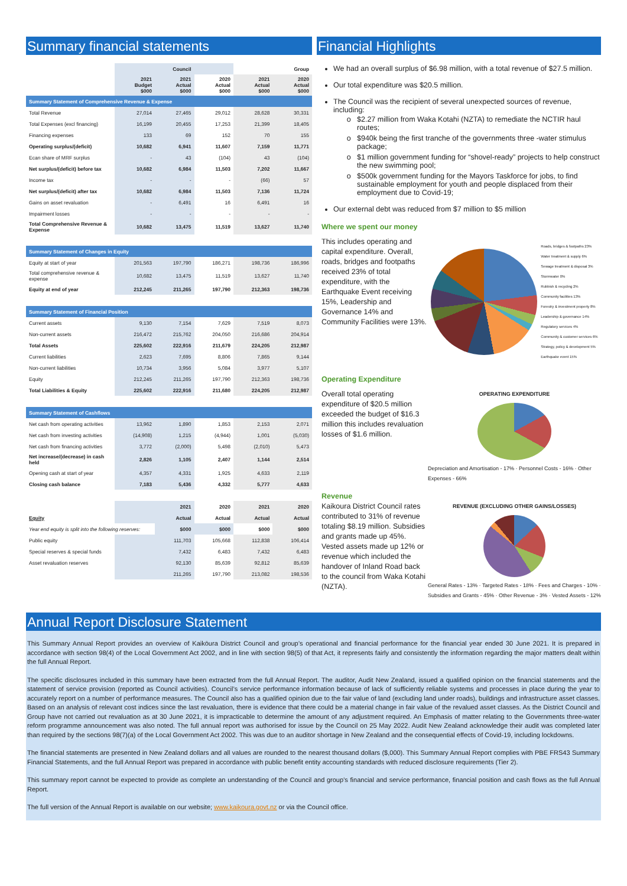Summary financial statements
| | Council | | | Group | |
| --- | --- | --- | --- | --- | --- |
| | 2021 Budget $000 | 2021 Actual $000 | 2020 Actual $000 | 2021 Actual $000 | 2020 Actual $000 |
| Summary Statement of Comprehensive Revenue & Expense | | | | | |
| Total Revenue | 27,014 | 27,465 | 29,012 | 28,628 | 30,331 |
| Total Expenses (excl financing) | 16,199 | 20,455 | 17,253 | 21,399 | 18,405 |
| Financing expenses | 133 | 69 | 152 | 70 | 155 |
| Operating surplus/(deficit) | 10,682 | 6,941 | 11,607 | 7,159 | 11,771 |
| Ecan share of MRF surplus | - | 43 | (104) | 43 | (104) |
| Net surplus/(deficit) before tax | 10,682 | 6,984 | 11,503 | 7,202 | 11,667 |
| Income tax | - | - | - | (66) | 57 |
| Net surplus/(deficit) after tax | 10,682 | 6,984 | 11,503 | 7,136 | 11,724 |
| Gains on asset revaluation | - | 6,491 | 16 | 6,491 | 16 |
| Impairment losses | - | - | - | - | - |
| Total Comprehensive Revenue & Expense | 10,682 | 13,475 | 11,519 | 13,627 | 11,740 |
| Summary Statement of Changes in Equity | | | | | |
| Equity at start of year | 201,563 | 197,790 | 186,271 | 198,736 | 186,996 |
| Total comprehensive revenue & expense | 10,682 | 13,475 | 11,519 | 13,627 | 11,740 |
| Equity at end of year | 212,245 | 211,265 | 197,790 | 212,363 | 198,736 |
| Summary Statement of Financial Position | | | | | |
| Current assets | 9,130 | 7,154 | 7,629 | 7,519 | 8,073 |
| Non-current assets | 216,472 | 215,762 | 204,050 | 216,686 | 204,914 |
| Total Assets | 225,602 | 222,916 | 211,679 | 224,205 | 212,987 |
| Current liabilities | 2,623 | 7,695 | 8,806 | 7,865 | 9,144 |
| Non-current liabilities | 10,734 | 3,956 | 5,084 | 3,977 | 5,107 |
| Equity | 212,245 | 211,265 | 197,790 | 212,363 | 198,736 |
| Total Liabilities & Equity | 225,602 | 222,916 | 211,680 | 224,205 | 212,987 |
| Summary Statement of Cashflows | | | | | |
| Net cash from operating activities | 13,962 | 1,890 | 1,853 | 2,153 | 2,071 |
| Net cash from investing activities | (14,908) | 1,215 | (4,944) | 1,001 | (5,030) |
| Net cash from financing activities | 3,772 | (2,000) | 5,498 | (2,010) | 5,473 |
| Net increase/(decrease) in cash held | 2,826 | 1,105 | 2,407 | 1,144 | 2,514 |
| Opening cash at start of year | 4,357 | 4,331 | 1,925 | 4,633 | 2,119 |
| Closing cash balance | 7,183 | 5,436 | 4,332 | 5,777 | 4,633 |
| | | 2021 | 2020 | 2021 | 2020 |
| Equity | | Actual | Actual | Actual | Actual |
| Year end equity is split into the following reserves: | | $000 | $000 | $000 | $000 |
| Public equity | | 111,703 | 105,668 | 112,838 | 106,414 |
| Special reserves & special funds | | 7,432 | 6,483 | 7,432 | 6,483 |
| Asset revaluation reserves | | 92,130 | 85,639 | 92,812 | 85,639 |
| | | 211,265 | 197,790 | 213,082 | 198,536 |
Financial Highlights
We had an overall surplus of $6.98 million, with a total revenue of $27.5 million.
Our total expenditure was $20.5 million.
The Council was the recipient of several unexpected sources of revenue, including:
$2.27 million from Waka Kotahi (NZTA) to remediate the NCTIR haul routes;
$940k being the first tranche of the governments three -water stimulus package;
$1 million government funding for “shovel-ready” projects to help construct the new swimming pool;
$500k government funding for the Mayors Taskforce for jobs, to find sustainable employment for youth and people displaced from their employment due to Covid-19;
Our external debt was reduced from $7 million to $5 million
Where we spent our money
This includes operating and capital expenditure. Overall, roads, bridges and footpaths received 23% of total expenditure, with the Earthquake Event receiving 15%, Leadership and Governance 14% and Community Facilities were 13%.
Roads, bridges & footpaths 23%
Water treatment & supply 6%
Sewage treatment & disposal 3%
Stormwater 0%
Rubbish & recycling 2%
Community facilities 13%
Forestry & investment property 8%
Leadership & governance 14%
Regulatory services 4%
Community & customer services 6%
Strategy, policy & development 5%
Earthquake event 15%
Operating Expenditure
Overall total operating expenditure of $20.5 million exceeded the budget of $16.3 million this includes revaluation losses of $1.6 million.
OPERATING EXPENDITURE
Depreciation and Amortisation - 17% · Personnel Costs - 16% · Other Expenses - 66%
Revenue
Kaikoura District Council rates contributed to 31% of revenue totaling $8.19 million. Subsidies and grants made up 45%. Vested assets made up 12% or revenue which included the handover of Inland Road back to the council from Waka Kotahi (NZTA).
REVENUE (EXCLUDING OTHER GAINS/LOSSES)
General Rates - 13% · Targeted Rates - 18% · Fees and Charges - 10% · Subsidies and Grants - 45% · Other Revenue - 3% · Vested Assets - 12%
Annual Report Disclosure Statement
This Summary Annual Report provides an overview of Kaikōura District Council and group’s operational and financial performance for the financial year ended 30 June 2021. It is prepared in accordance with section 98(4) of the Local Government Act 2002, and in line with section 98(5) of that Act, it represents fairly and consistently the information regarding the major matters dealt within the full Annual Report.
The specific disclosures included in this summary have been extracted from the full Annual Report. The auditor, Audit New Zealand, issued a qualified opinion on the financial statements and the statement of service provision (reported as Council activities). Council’s service performance information because of lack of sufficiently reliable systems and processes in place during the year to accurately report on a number of performance measures. The Council also has a qualified opinion due to the fair value of land (excluding land under roads), buildings and infrastructure asset classes. Based on an analysis of relevant cost indices since the last revaluation, there is evidence that there could be a material change in fair value of the revalued asset classes. As the District Council and Group have not carried out revaluation as at 30 June 2021, it is impracticable to determine the amount of any adjustment required. An Emphasis of matter relating to the Governments three-water reform programme announcement was also noted. The full annual report was authorised for issue by the Council on 25 May 2022. Audit New Zealand acknowledge their audit was completed later than required by the sections 98(7)(a) of the Local Government Act 2002. This was due to an auditor shortage in New Zealand and the consequential effects of Covid-19, including lockdowns.
The financial statements are presented in New Zealand dollars and all values are rounded to the nearest thousand dollars ($,000). This Summary Annual Report complies with PBE FRS43 Summary Financial Statements, and the full Annual Report was prepared in accordance with public benefit entity accounting standards with reduced disclosure requirements (Tier 2).
This summary report cannot be expected to provide as complete an understanding of the Council and group’s financial and service performance, financial position and cash flows as the full Annual Report.
The full version of the Annual Report is available on our website; www.kaikoura.govt.nz or via the Council office.